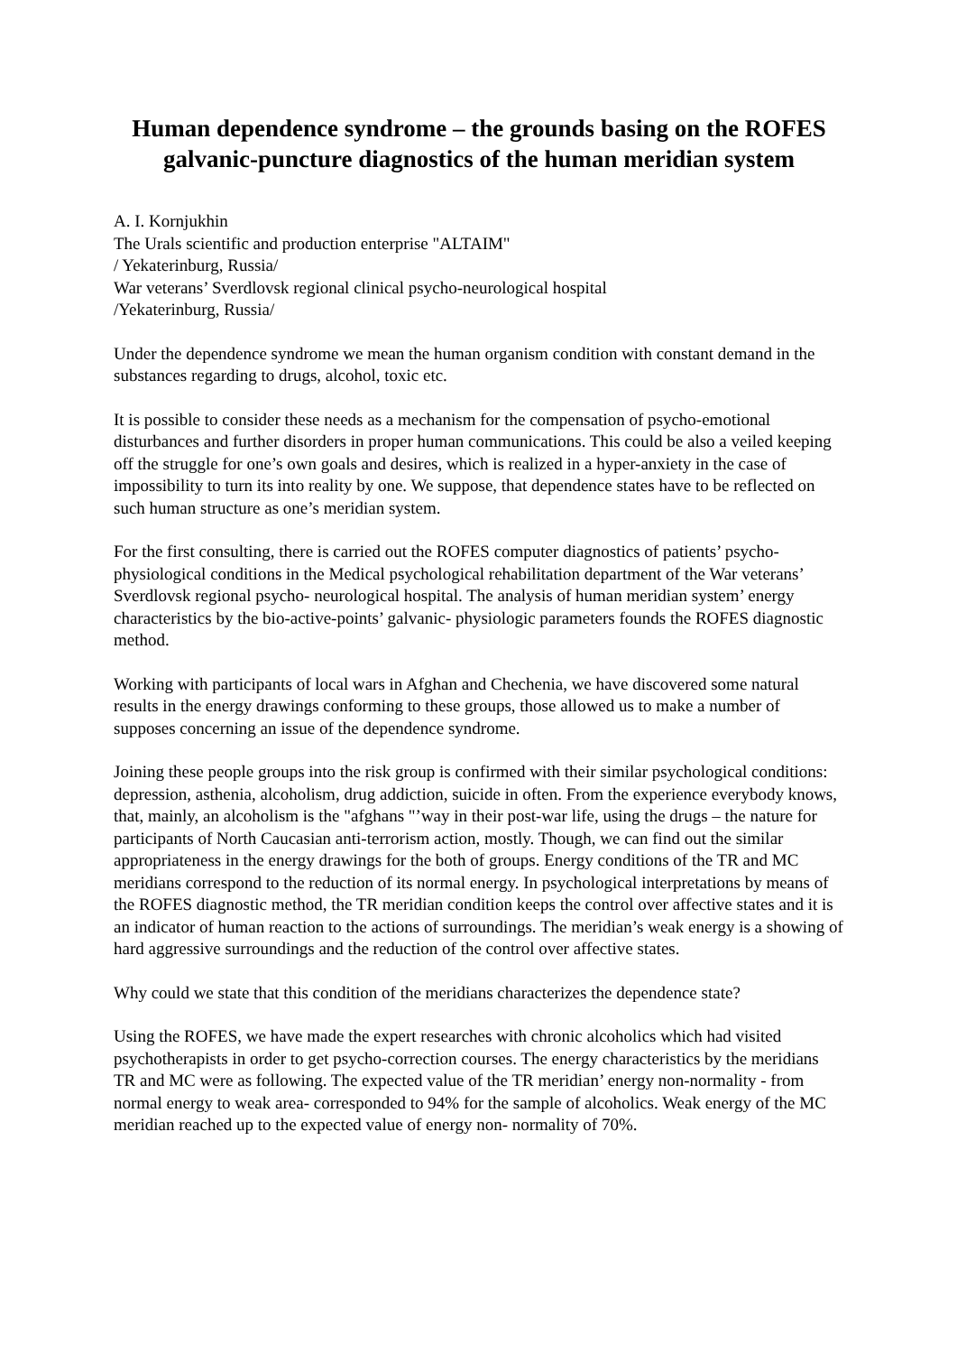Human dependence syndrome – the grounds basing on the ROFES galvanic-puncture diagnostics of the human meridian system
A. I. Kornjukhin
The Urals scientific and production enterprise "ALTAIM"
/ Yekaterinburg, Russia/
War veterans’ Sverdlovsk regional clinical psycho-neurological hospital
/Yekaterinburg, Russia/
Under the dependence syndrome we mean the human organism condition with constant demand in the substances regarding to drugs, alcohol, toxic etc.
It is possible to consider these needs as a mechanism for the compensation of psycho-emotional disturbances and further disorders in proper human communications. This could be also a veiled keeping off the struggle for one’s own goals and desires, which is realized in a hyper-anxiety in the case of impossibility to turn its into reality by one. We suppose, that dependence states have to be reflected on such human structure as one’s meridian system.
For the first consulting, there is carried out the ROFES computer diagnostics of patients’ psycho-physiological conditions in the Medical psychological rehabilitation department of the War veterans’ Sverdlovsk regional psycho- neurological hospital. The analysis of human meridian system’ energy characteristics by the bio-active-points’ galvanic- physiologic parameters founds the ROFES diagnostic method.
Working with participants of local wars in Afghan and Chechenia, we have discovered some natural results in the energy drawings conforming to these groups, those allowed us to make a number of supposes concerning an issue of the dependence syndrome.
Joining these people groups into the risk group is confirmed with their similar psychological conditions: depression, asthenia, alcoholism, drug addiction, suicide in often. From the experience everybody knows, that, mainly, an alcoholism is the "afghans "’way in their post-war life, using the drugs – the nature for participants of North Caucasian anti-terrorism action, mostly. Though, we can find out the similar appropriateness in the energy drawings for the both of groups. Energy conditions of the TR and MC meridians correspond to the reduction of its normal energy. In psychological interpretations by means of the ROFES diagnostic method, the TR meridian condition keeps the control over affective states and it is an indicator of human reaction to the actions of surroundings. The meridian’s weak energy is a showing of hard aggressive surroundings and the reduction of the control over affective states.
Why could we state that this condition of the meridians characterizes the dependence state?
Using the ROFES, we have made the expert researches with chronic alcoholics which had visited psychotherapists in order to get psycho-correction courses. The energy characteristics by the meridians TR and MC were as following. The expected value of the TR meridian’ energy non-normality - from normal energy to weak area- corresponded to 94% for the sample of alcoholics. Weak energy of the MC meridian reached up to the expected value of energy non- normality of 70%.